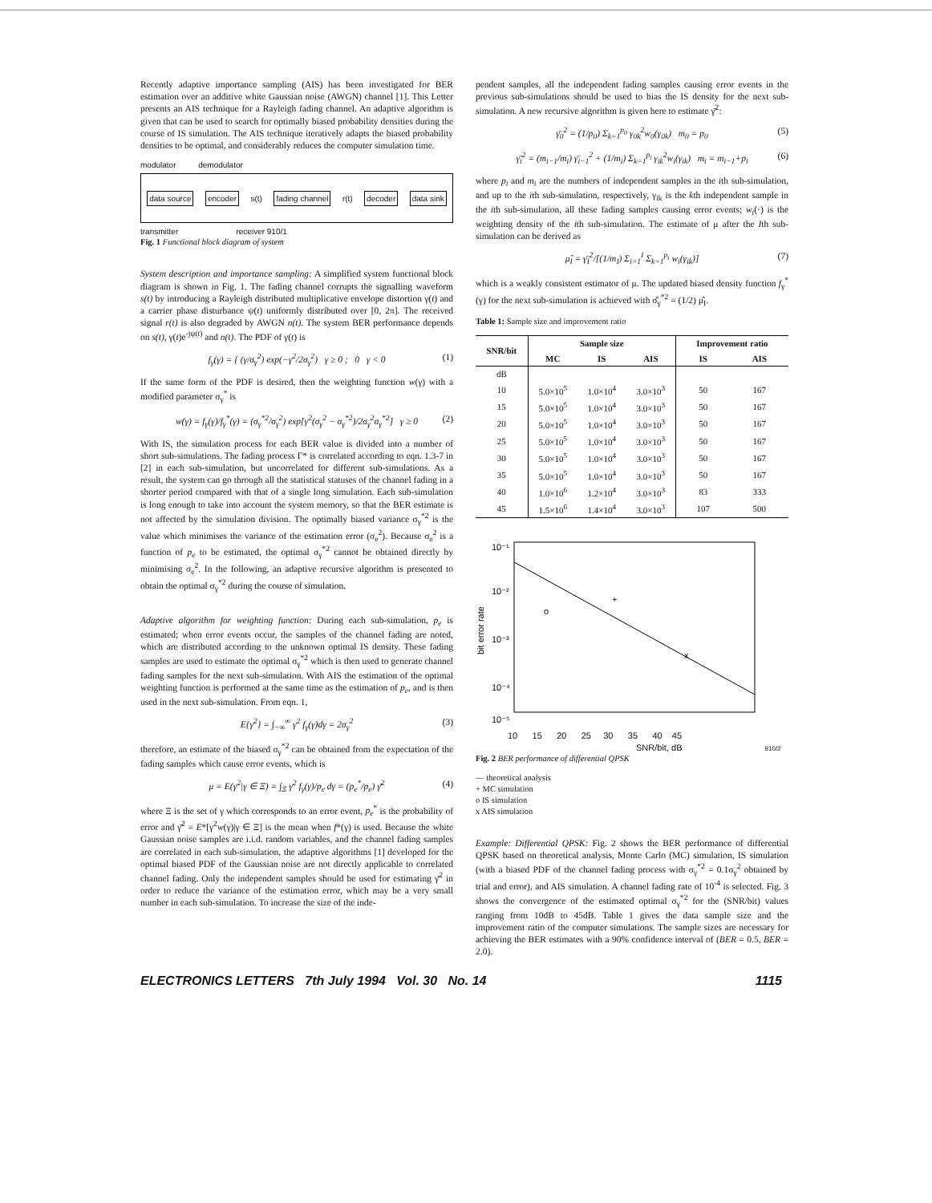Recently adaptive importance sampling (AIS) has been investigated for BER estimation over an additive white Gaussian noise (AWGN) channel [1]. This Letter presents an AIS technique for a Rayleigh fading channel. An adaptive algorithm is given that can be used to search for optimally biased probability densities during the course of IS simulation. The AIS technique iteratively adapts the biased probability densities to be optimal, and considerably reduces the computer simulation time.
modulator demodulator
data source encoder s(t) fading channel r(t) decoder data sink
transmitter receiver 910/1
Fig. 1 Functional block diagram of system
System description and importance sampling: A simplified system functional block diagram is shown in Fig. 1. The fading channel corrupts the signalling waveform s(t) by introducing a Rayleigh distributed multiplicative envelope distortion γ(t) and a carrier phase disturbance ψ(t) uniformly distributed over [0, 2π]. The received signal r(t) is also degraded by AWGN n(t). The system BER performance depends on s(t), γ(t)e<sup>-jψ(t)</sup> and n(t). The PDF of γ(t) is
f<sub>γ</sub>(γ) = { (γ/σ<sub>γ</sub><sup>2</sup>) exp(−γ<sup>2</sup>/2σ<sub>γ</sub><sup>2</sup>) γ ≥ 0 ; 0 γ < 0 (1)
If the same form of the PDF is desired, then the weighting function w(γ) with a modified parameter σ<sub>γ</sub><sup>*</sup> is
w(γ) = f<sub>γ</sub>(γ)/f<sub>γ</sub><sup>*</sup>(γ) = (σ<sub>γ</sub><sup>*2</sup>/σ<sub>γ</sub><sup>2</sup>) exp[γ<sup>2</sup>(σ<sub>γ</sub><sup>2</sup> − σ<sub>γ</sub><sup>*2</sup>)/2σ<sub>γ</sub><sup>2</sup>σ<sub>γ</sub><sup>*2</sup>] γ ≥ 0 (2)
With IS, the simulation process for each BER value is divided into a number of short sub-simulations. The fading process Γ* is correlated according to eqn. 1.3-7 in [2] in each sub-simulation, but uncorrelated for different sub-simulations. As a result, the system can go through all the statistical statuses of the channel fading in a shorter period compared with that of a single long simulation. Each sub-simulation is long enough to take into account the system memory, so that the BER estimate is not affected by the simulation division. The optimally biased variance σ<sub>γ</sub><sup>*2</sup> is the value which minimises the variance of the estimation error (σ<sub>e</sub><sup>2</sup>). Because σ<sub>e</sub><sup>2</sup> is a function of p<sub>e</sub> to be estimated, the optimal σ<sub>γ</sub><sup>*2</sup> cannot be obtained directly by minimising σ<sub>e</sub><sup>2</sup>. In the following, an adaptive recursive algorithm is presented to obtain the optimal σ<sub>γ</sub><sup>*2</sup> during the course of simulation.
Adaptive algorithm for weighting function: During each sub-simulation, p<sub>e</sub> is estimated; when error events occur, the samples of the channel fading are noted, which are distributed according to the unknown optimal IS density. These fading samples are used to estimate the optimal σ<sub>γ</sub><sup>*2</sup> which is then used to generate channel fading samples for the next sub-simulation. With AIS the estimation of the optimal weighting function is performed at the same time as the estimation of p<sub>e</sub>, and is then used in the next sub-simulation. From eqn. 1,
E{γ<sup>2</sup>} = ∫<sub>−∞</sub><sup>∞</sup> γ<sup>2</sup> f<sub>γ</sub>(γ)dγ = 2σ<sub>γ</sub><sup>2</sup> (3)
therefore, an estimate of the biased σ<sub>γ</sub><sup>*2</sup> can be obtained from the expectation of the fading samples which cause error events, which is
μ = E(γ<sup>2</sup>|γ ∈ Ξ) = ∫<sub>Ξ</sub> γ<sup>2</sup> f<sub>γ</sub>(γ)/p<sub>e</sub> dγ = (p<sub>e</sub><sup>*</sup>/p<sub>e</sub>) γ̄<sup>2</sup> (4)
where Ξ is the set of γ which corresponds to an error event, p<sub>e</sub><sup>*</sup> is the probability of error and γ̄<sup>2</sup> = E*[γ<sup>2</sup>w(γ)|γ ∈ Ξ] is the mean when f*(γ) is used. Because the white Gaussian noise samples are i.i.d. random variables, and the channel fading samples are correlated in each sub-simulation, the adaptive algorithms [1] developed for the optimal biased PDF of the Gaussian noise are not directly applicable to correlated channel fading. Only the independent samples should be used for estimating γ̄<sup>2</sup> in order to reduce the variance of the estimation error, which may be a very small number in each sub-simulation. To increase the size of the inde-
pendent samples, all the independent fading samples causing error events in the previous sub-simulations should be used to bias the IS density for the next sub-simulation. A new recursive algorithm is given here to estimate γ̄<sup>2</sup>:
γ̄<sub>0</sub><sup>2</sup> = (1/p<sub>0</sub>) Σ<sub>k=1</sub><sup>p<sub>0</sub></sup> γ<sub>0k</sub><sup>2</sup>w<sub>0</sub>(γ<sub>0k</sub>) m<sub>0</sub> = p<sub>0</sub> (5)
γ̄<sub>i</sub><sup>2</sup> = (m<sub>i−1</sub>/m<sub>i</sub>) γ̄<sub>i−1</sub><sup>2</sup> + (1/m<sub>i</sub>) Σ<sub>k=1</sub><sup>p<sub>i</sub></sup> γ<sub>ik</sub><sup>2</sup>w<sub>i</sub>(γ<sub>ik</sub>) m<sub>i</sub> = m<sub>i−1</sub>+p<sub>i</sub> (6)
where p<sub>i</sub> and m<sub>i</sub> are the numbers of independent samples in the ith sub-simulation, and up to the ith sub-simulation, respectively, γ<sub>ik</sub> is the kth independent sample in the ith sub-simulation, all these fading samples causing error events; w<sub>i</sub>(·) is the weighting density of the ith sub-simulation. The estimate of μ after the Ith sub-simulation can be derived as
μ̂<sub>I</sub> = γ̄<sub>I</sub><sup>2</sup>/[(1/m<sub>I</sub>) Σ<sub>i=1</sub><sup>I</sup> Σ<sub>k=1</sub><sup>p<sub>i</sub></sup> w<sub>i</sub>(γ<sub>ik</sub>)] (7)
which is a weakly consistent estimator of μ. The updated biased density function f<sub>γ</sub><sup>*</sup>(γ) for the next sub-simulation is achieved with σ̂<sub>γ</sub><sup>*2</sup> = (1/2) μ̂<sub>I</sub>.
Table 1: Sample size and improvement ratio
| SNR/bit | Sample size | | | Improvement ratio | |
| --- | --- | --- | --- | --- | --- |
| | MC | IS | AIS | IS | AIS |
| dB | | | | | |
| 10 | 5.0×10<sup>5</sup> | 1.0×10<sup>4</sup> | 3.0×10<sup>3</sup> | 50 | 167 |
| 15 | 5.0×10<sup>5</sup> | 1.0×10<sup>4</sup> | 3.0×10<sup>3</sup> | 50 | 167 |
| 20 | 5.0×10<sup>5</sup> | 1.0×10<sup>4</sup> | 3.0×10<sup>3</sup> | 50 | 167 |
| 25 | 5.0×10<sup>5</sup> | 1.0×10<sup>4</sup> | 3.0×10<sup>3</sup> | 50 | 167 |
| 30 | 5.0×10<sup>5</sup> | 1.0×10<sup>4</sup> | 3.0×10<sup>3</sup> | 50 | 167 |
| 35 | 5.0×10<sup>5</sup> | 1.0×10<sup>4</sup> | 3.0×10<sup>3</sup> | 50 | 167 |
| 40 | 1.0×10<sup>6</sup> | 1.2×10<sup>4</sup> | 3.0×10<sup>3</sup> | 83 | 333 |
| 45 | 1.5×10<sup>6</sup> | 1.4×10<sup>4</sup> | 3.0×10<sup>3</sup> | 107 | 500 |
10⁻¹
10⁻²
10⁻³
10⁻⁴
10⁻⁵
bit error rate
o
+
x
10 15 20 25 30 35 40 45
SNR/bit, dB 910/2
Fig. 2 BER performance of differential QPSK
— theoretical analysis
+ MC simulation
o IS simulation
x AIS simulation
Example: Differential QPSK: Fig. 2 shows the BER performance of differential QPSK based on theoretical analysis, Monte Carlo (MC) simulation, IS simulation (with a biased PDF of the channel fading process with σ<sub>γ</sub><sup>*2</sup> = 0.1σ<sub>γ</sub><sup>2</sup> obtained by trial and error), and AIS simulation. A channel fading rate of 10<sup>-4</sup> is selected. Fig. 3 shows the convergence of the estimated optimal σ<sub>γ</sub><sup>*2</sup> for the (SNR/bit) values ranging from 10dB to 45dB. Table 1 gives the data sample size and the improvement ratio of the computer simulations. The sample sizes are necessary for achieving the BER estimates with a 90% confidence interval of (BER = 0.5, BER = 2.0).
ELECTRONICS LETTERS 7th July 1994 Vol. 30 No. 14 1115